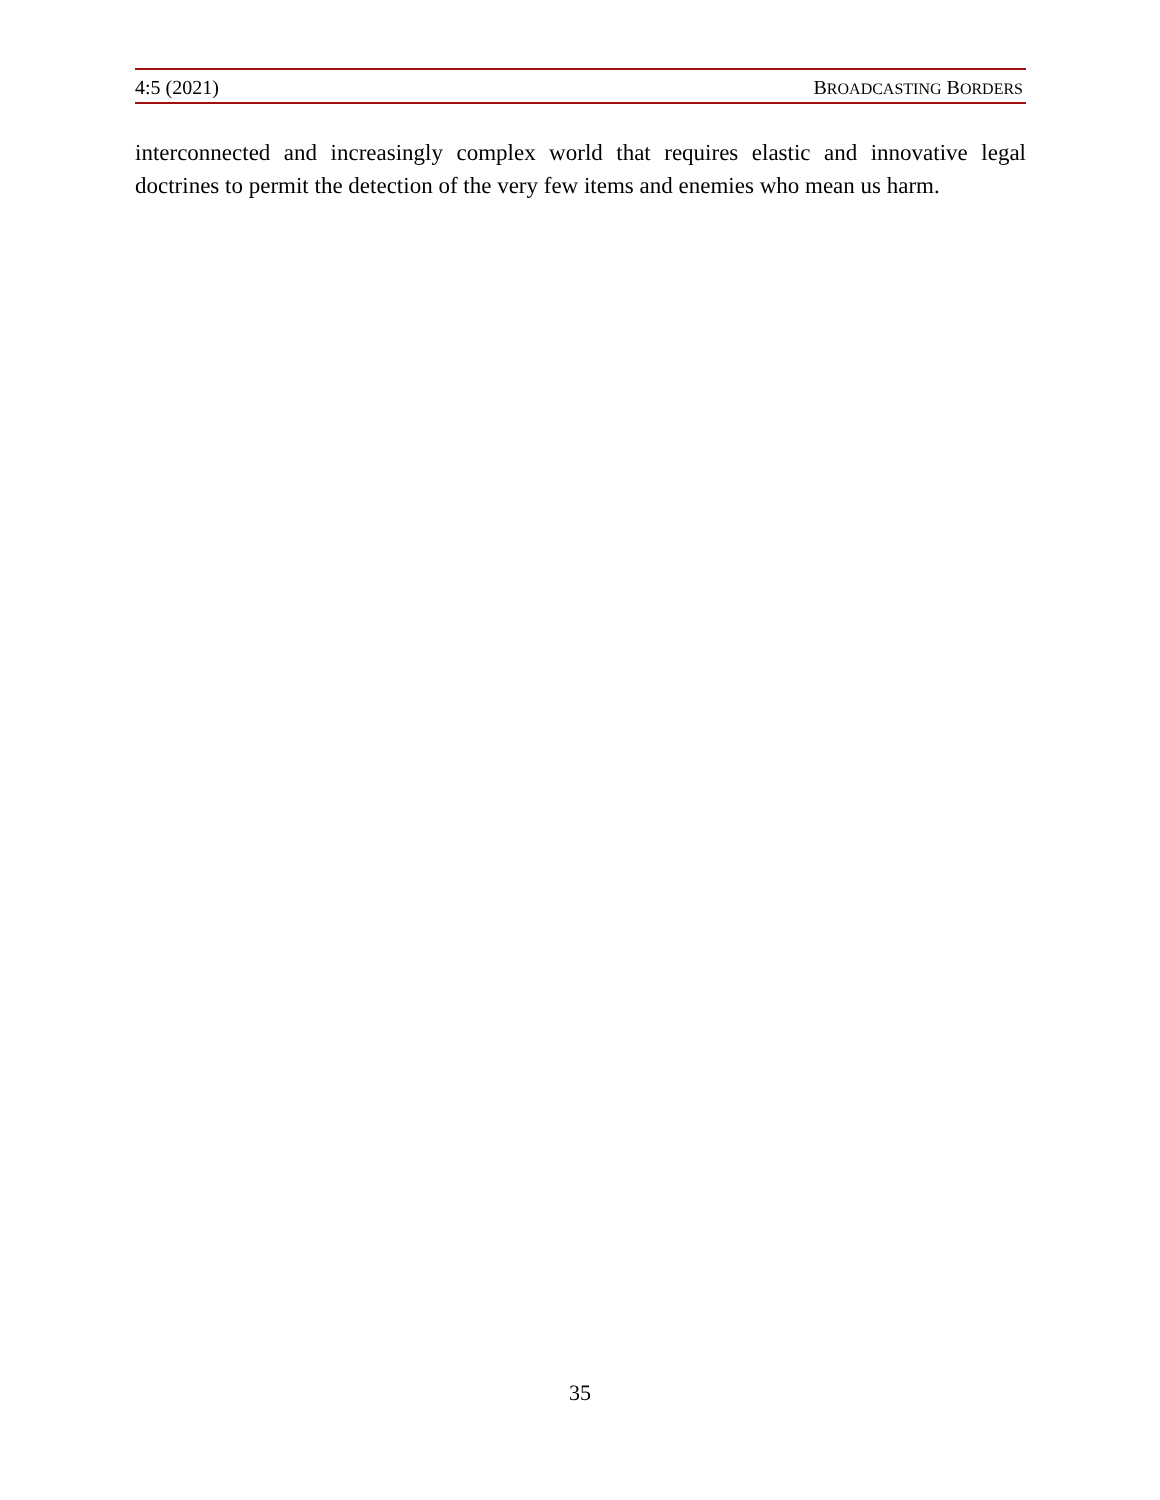4:5 (2021) BROADCASTING BORDERS
interconnected and increasingly complex world that requires elastic and innovative legal doctrines to permit the detection of the very few items and enemies who mean us harm.
35